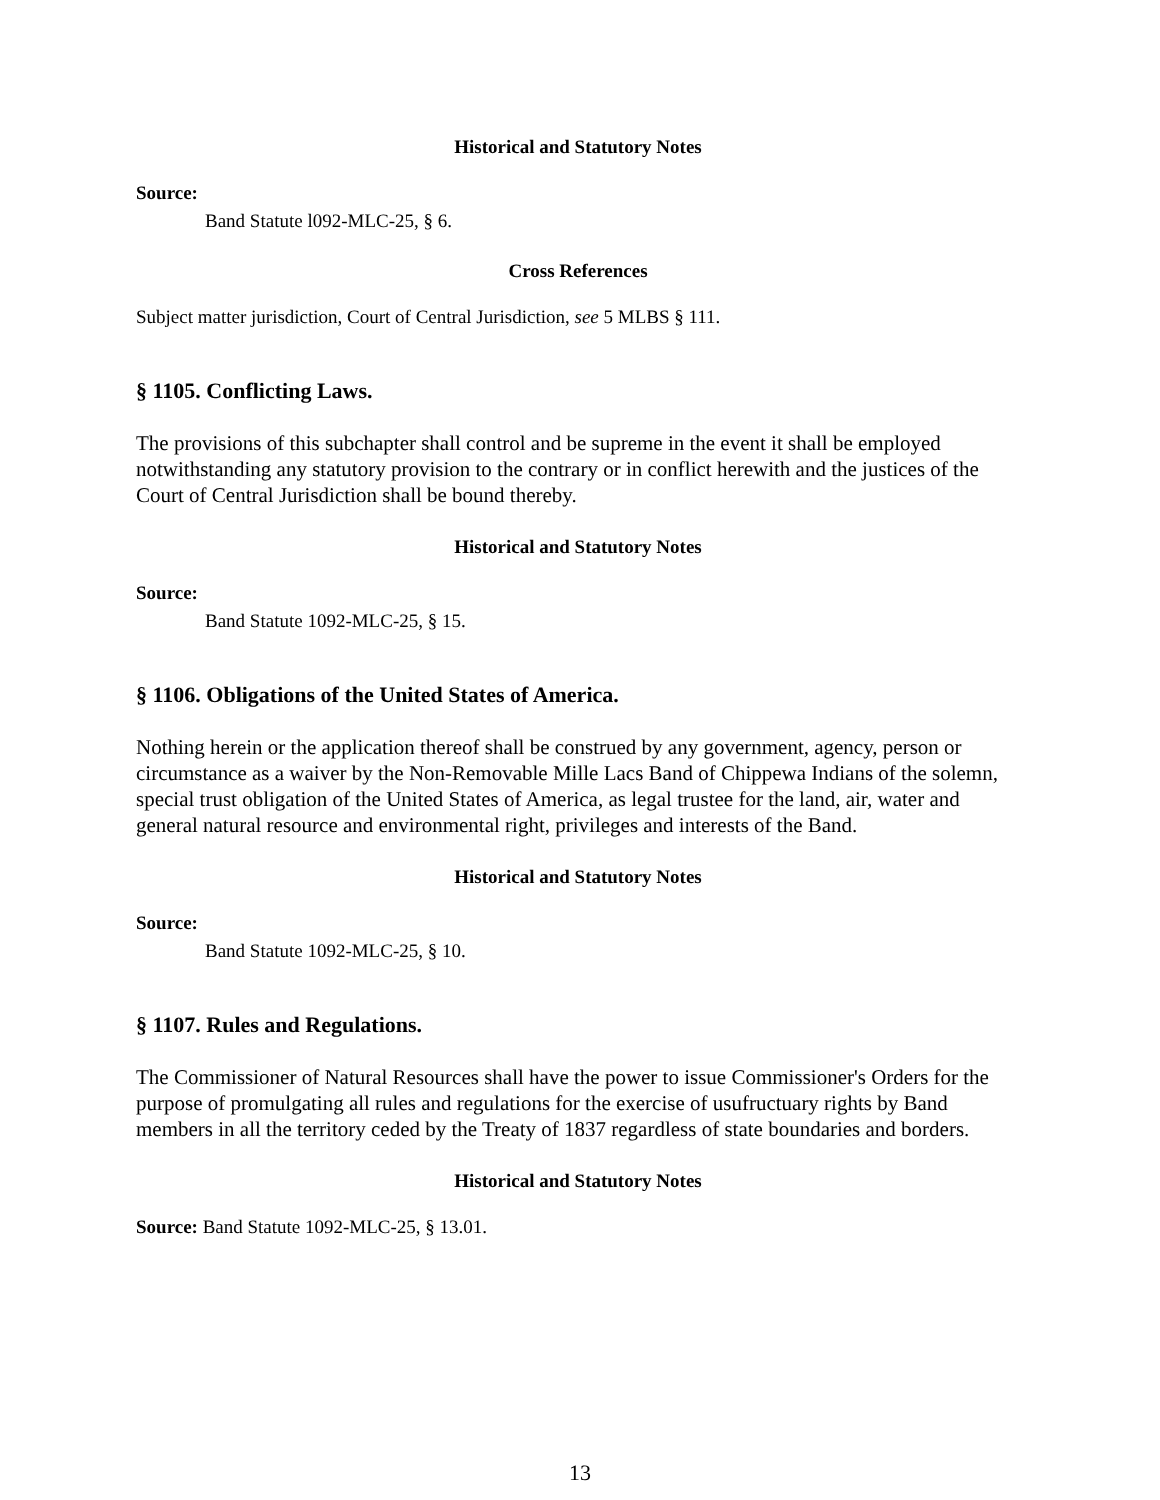Historical and Statutory Notes
Source:
Band Statute l092-MLC-25, § 6.
Cross References
Subject matter jurisdiction, Court of Central Jurisdiction, see 5 MLBS § 111.
§ 1105. Conflicting Laws.
The provisions of this subchapter shall control and be supreme in the event it shall be employed notwithstanding any statutory provision to the contrary or in conflict herewith and the justices of the Court of Central Jurisdiction shall be bound thereby.
Historical and Statutory Notes
Source:
Band Statute 1092-MLC-25, § 15.
§ 1106. Obligations of the United States of America.
Nothing herein or the application thereof shall be construed by any government, agency, person or circumstance as a waiver by the Non-Removable Mille Lacs Band of Chippewa Indians of the solemn, special trust obligation of the United States of America, as legal trustee for the land, air, water and general natural resource and environmental right, privileges and interests of the Band.
Historical and Statutory Notes
Source:
Band Statute 1092-MLC-25, § 10.
§ 1107. Rules and Regulations.
The Commissioner of Natural Resources shall have the power to issue Commissioner's Orders for the purpose of promulgating all rules and regulations for the exercise of usufructuary rights by Band members in all the territory ceded by the Treaty of 1837 regardless of state boundaries and borders.
Historical and Statutory Notes
Source: Band Statute 1092-MLC-25, § 13.01.
13